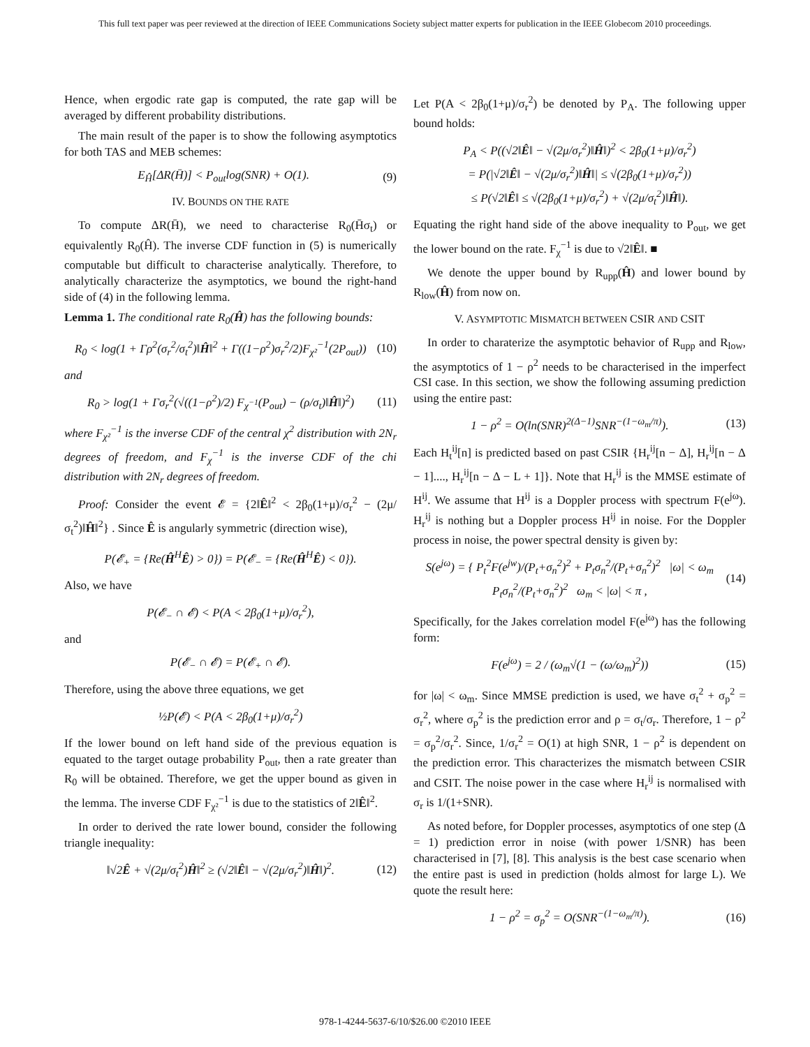This full text paper was peer reviewed at the direction of IEEE Communications Society subject matter experts for publication in the IEEE Globecom 2010 proceedings.
Hence, when ergodic rate gap is computed, the rate gap will be averaged by different probability distributions.
The main result of the paper is to show the following asymptotics for both TAS and MEB schemes:
E<sub>Ĥ</sub>[ΔR(H̄)] < P<sub>out</sub>log(SNR) + O(1). (9)
IV. BOUNDS ON THE RATE
To compute ΔR(H̄), we need to characterise R<sub>0</sub>(H̄σ<sub>t</sub>) or equivalently R<sub>0</sub>(Ĥ). The inverse CDF function in (5) is numerically computable but difficult to characterise analytically. Therefore, to analytically characterize the asymptotics, we bound the right-hand side of (4) in the following lemma.
Lemma 1. The conditional rate R<sub>0</sub>(Ĥ) has the following bounds:
R<sub>0</sub> < log(1 + Γρ<sup>2</sup>(σ<sub>r</sub><sup>2</sup>/σ<sub>t</sub><sup>2</sup>)‖Ĥ‖<sup>2</sup> + Γ((1−ρ<sup>2</sup>)σ<sub>r</sub><sup>2</sup>/2)F<sub>χ²</sub><sup>−1</sup>(2P<sub>out</sub>)) (10)
and
R<sub>0</sub> > log(1 + Γσ<sub>r</sub><sup>2</sup>(√((1−ρ<sup>2</sup>)/2) F<sub>χ<sup>−1</sup></sub>(P<sub>out</sub>) − (ρ/σ<sub>t</sub>)‖Ĥ‖)<sup>2</sup>) (11)
where F<sub>χ²</sub><sup>−1</sup> is the inverse CDF of the central χ<sup>2</sup> distribution with 2N<sub>r</sub> degrees of freedom, and F<sub>χ</sub><sup>−1</sup> is the inverse CDF of the chi distribution with 2N<sub>r</sub> degrees of freedom.
Proof: Consider the event 𝓔 = {2‖Ê‖<sup>2</sup> < 2β<sub>0</sub>(1+μ)/σ<sub>r</sub><sup>2</sup> − (2μ/σ<sub>t</sub><sup>2</sup>)‖Ĥ‖<sup>2</sup>} . Since Ê is angularly symmetric (direction wise),
P(𝓔<sub>+</sub> = {Re(Ĥ<sup>H</sup>Ê) > 0}) = P(𝓔<sub>−</sub> = {Re(Ĥ<sup>H</sup>Ê) < 0}).
Also, we have
P(𝓔<sub>−</sub> ∩ 𝓔) < P(A < 2β<sub>0</sub>(1+μ)/σ<sub>r</sub><sup>2</sup>),
and
P(𝓔<sub>−</sub> ∩ 𝓔) = P(𝓔<sub>+</sub> ∩ 𝓔).
Therefore, using the above three equations, we get
½P(𝓔) < P(A < 2β<sub>0</sub>(1+μ)/σ<sub>r</sub><sup>2</sup>)
If the lower bound on left hand side of the previous equation is equated to the target outage probability P<sub>out</sub>, then a rate greater than R<sub>0</sub> will be obtained. Therefore, we get the upper bound as given in the lemma. The inverse CDF F<sub>χ²</sub><sup>−1</sup> is due to the statistics of 2‖Ê‖<sup>2</sup>.
In order to derived the rate lower bound, consider the following triangle inequality:
‖√2Ê + √(2μ/σ<sub>t</sub><sup>2</sup>)Ĥ‖<sup>2</sup> ≥ (√2‖Ê‖ − √(2μ/σ<sub>r</sub><sup>2</sup>)‖Ĥ‖)<sup>2</sup>. (12)
Let P(A < 2β<sub>0</sub>(1+μ)/σ<sub>r</sub><sup>2</sup>) be denoted by P<sub>A</sub>. The following upper bound holds:
P<sub>A</sub> < P((√2‖Ê‖ − √(2μ/σ<sub>r</sub><sup>2</sup>)‖Ĥ‖)<sup>2</sup> < 2β<sub>0</sub>(1+μ)/σ<sub>r</sub><sup>2</sup>)
= P(|√2‖Ê‖ − √(2μ/σ<sub>r</sub><sup>2</sup>)‖Ĥ‖| ≤ √(2β<sub>0</sub>(1+μ)/σ<sub>r</sub><sup>2</sup>))
≤ P(√2‖Ê‖ ≤ √(2β<sub>0</sub>(1+μ)/σ<sub>r</sub><sup>2</sup>) + √(2μ/σ<sub>t</sub><sup>2</sup>)‖Ĥ‖).
Equating the right hand side of the above inequality to P<sub>out</sub>, we get the lower bound on the rate. F<sub>χ</sub><sup>−1</sup> is due to √2‖Ê‖. ■
We denote the upper bound by R<sub>upp</sub>(Ĥ) and lower bound by R<sub>low</sub>(Ĥ) from now on.
V. ASYMPTOTIC MISMATCH BETWEEN CSIR AND CSIT
In order to charaterize the asymptotic behavior of R<sub>upp</sub> and R<sub>low</sub>, the asymptotics of 1 − ρ<sup>2</sup> needs to be characterised in the imperfect CSI case. In this section, we show the following assuming prediction using the entire past:
1 − ρ<sup>2</sup> = O(ln(SNR)<sup>2(Δ−1)</sup>SNR<sup>−(1−ω<sub>m</sub>/π)</sup>). (13)
Each H<sub>t</sub><sup>ij</sup>[n] is predicted based on past CSIR {H<sub>r</sub><sup>ij</sup>[n − Δ], H<sub>r</sub><sup>ij</sup>[n − Δ − 1]...., H<sub>r</sub><sup>ij</sup>[n − Δ − L + 1]}. Note that H<sub>r</sub><sup>ij</sup> is the MMSE estimate of H<sup>ij</sup>. We assume that H<sup>ij</sup> is a Doppler process with spectrum F(e<sup>jω</sup>). H<sub>r</sub><sup>ij</sup> is nothing but a Doppler process H<sup>ij</sup> in noise. For the Doppler process in noise, the power spectral density is given by:
S(e<sup>jω</sup>) = { P<sub>t</sub><sup>2</sup>F(e<sup>jw</sup>)/(P<sub>t</sub>+σ<sub>n</sub><sup>2</sup>)<sup>2</sup> + P<sub>t</sub>σ<sub>n</sub><sup>2</sup>/(P<sub>t</sub>+σ<sub>n</sub><sup>2</sup>)<sup>2</sup> |ω| < ω<sub>m</sub>
P<sub>t</sub>σ<sub>n</sub><sup>2</sup>/(P<sub>t</sub>+σ<sub>n</sub><sup>2</sup>)<sup>2</sup> ω<sub>m</sub> < |ω| < π , (14)
Specifically, for the Jakes correlation model F(e<sup>jω</sup>) has the following form:
F(e<sup>jω</sup>) = 2 / (ω<sub>m</sub>√(1 − (ω/ω<sub>m</sub>)<sup>2</sup>)) (15)
for |ω| < ω<sub>m</sub>. Since MMSE prediction is used, we have σ<sub>t</sub><sup>2</sup> + σ<sub>p</sub><sup>2</sup> = σ<sub>r</sub><sup>2</sup>, where σ<sub>p</sub><sup>2</sup> is the prediction error and ρ = σ<sub>t</sub>/σ<sub>r</sub>. Therefore, 1 − ρ<sup>2</sup> = σ<sub>p</sub><sup>2</sup>/σ<sub>r</sub><sup>2</sup>. Since, 1/σ<sub>r</sub><sup>2</sup> = O(1) at high SNR, 1 − ρ<sup>2</sup> is dependent on the prediction error. This characterizes the mismatch between CSIR and CSIT. The noise power in the case where H<sub>r</sub><sup>ij</sup> is normalised with σ<sub>r</sub> is 1/(1+SNR).
As noted before, for Doppler processes, asymptotics of one step (Δ = 1) prediction error in noise (with power 1/SNR) has been characterised in [7], [8]. This analysis is the best case scenario when the entire past is used in prediction (holds almost for large L). We quote the result here:
1 − ρ<sup>2</sup> = σ<sub>p</sub><sup>2</sup> = O(SNR<sup>−(1−ω<sub>m</sub>/π)</sup>). (16)
978-1-4244-5637-6/10/$26.00 ©2010 IEEE